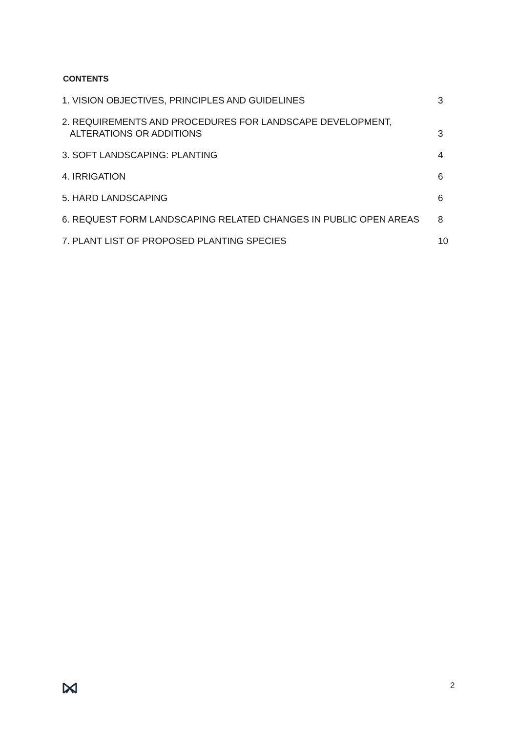CONTENTS
| 1. VISION OBJECTIVES, PRINCIPLES AND GUIDELINES | 3 |
| 2. REQUIREMENTS AND PROCEDURES FOR LANDSCAPE DEVELOPMENT, ALTERATIONS OR ADDITIONS | 3 |
| 3. SOFT LANDSCAPING: PLANTING | 4 |
| 4. IRRIGATION | 6 |
| 5. HARD LANDSCAPING | 6 |
| 6. REQUEST FORM LANDSCAPING RELATED CHANGES IN PUBLIC OPEN AREAS | 8 |
| 7. PLANT LIST OF PROPOSED PLANTING SPECIES | 10 |
2